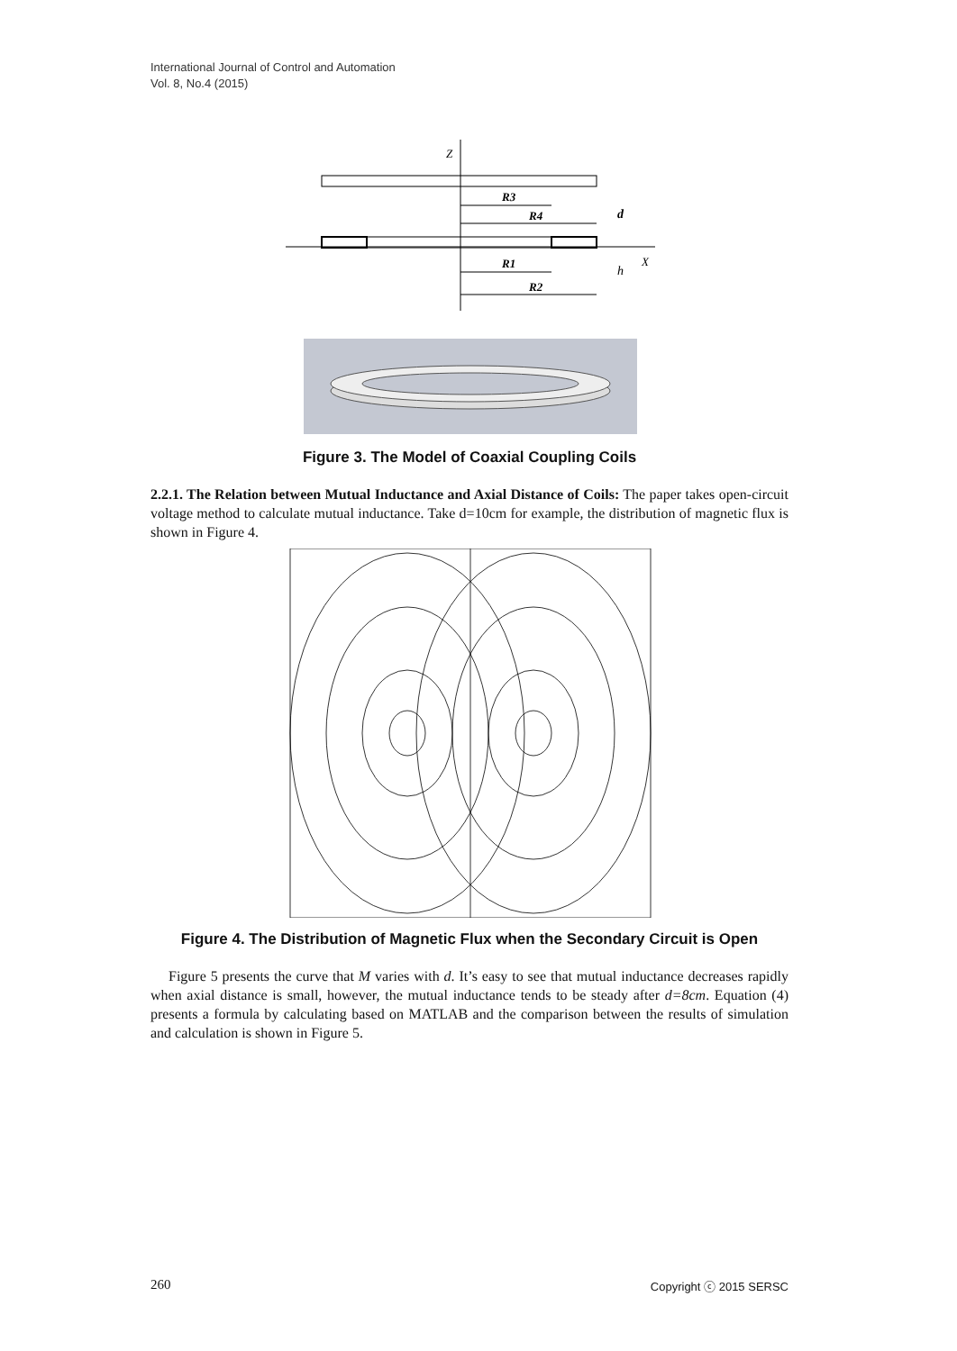International Journal of Control and Automation
Vol. 8, No.4 (2015)
Z
X
R3
R4
R1
R2
d
h
Figure 3. The Model of Coaxial Coupling Coils
2.2.1. The Relation between Mutual Inductance and Axial Distance of Coils: The paper takes open-circuit voltage method to calculate mutual inductance. Take d=10cm for example, the distribution of magnetic flux is shown in Figure 4.
Figure 4. The Distribution of Magnetic Flux when the Secondary Circuit is Open
Figure 5 presents the curve that M varies with d. It’s easy to see that mutual inductance decreases rapidly when axial distance is small, however, the mutual inductance tends to be steady after d=8cm. Equation (4) presents a formula by calculating based on MATLAB and the comparison between the results of simulation and calculation is shown in Figure 5.
260 Copyright ⓒ 2015 SERSC